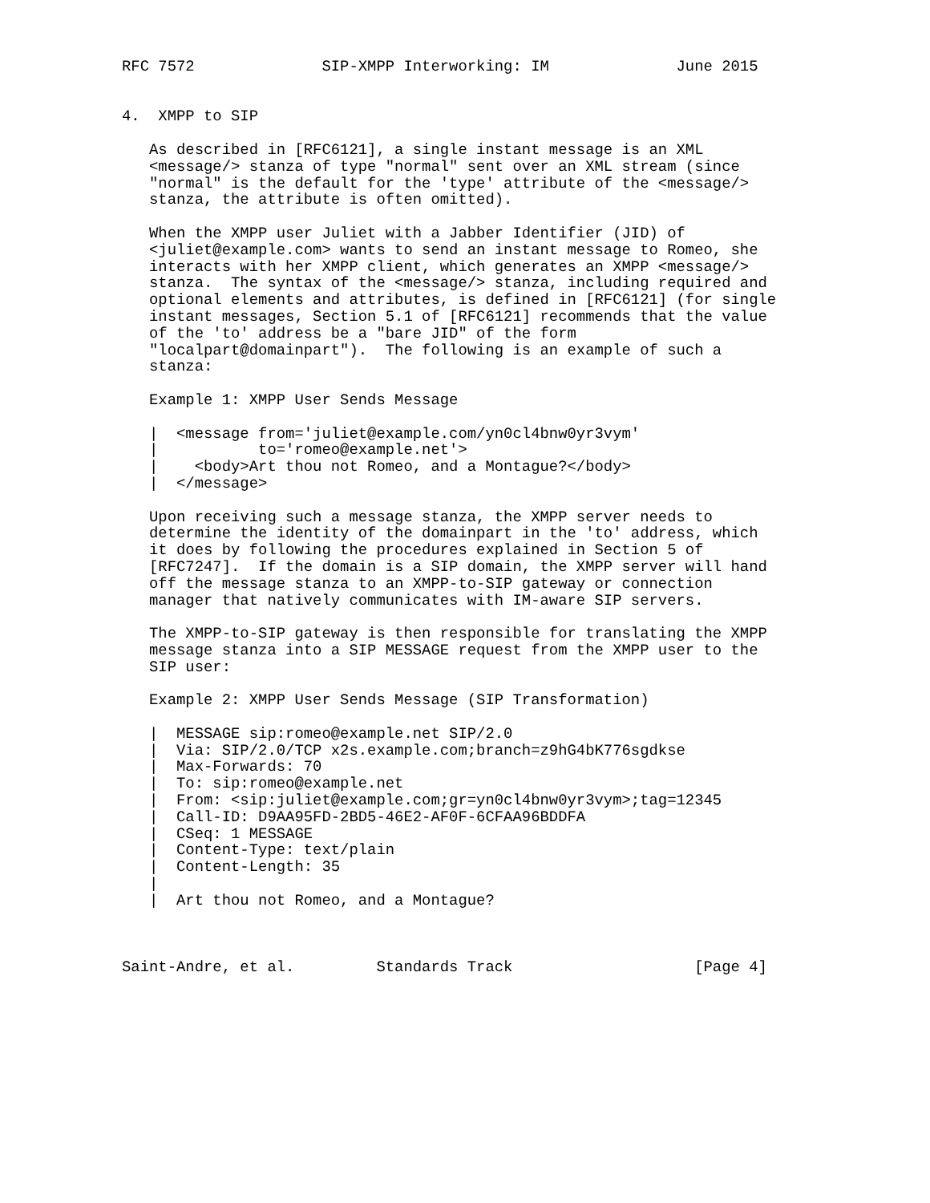RFC 7572              SIP-XMPP Interworking: IM              June 2015


4.  XMPP to SIP

   As described in [RFC6121], a single instant message is an XML
   <message/> stanza of type "normal" sent over an XML stream (since
   "normal" is the default for the 'type' attribute of the <message/>
   stanza, the attribute is often omitted).

   When the XMPP user Juliet with a Jabber Identifier (JID) of
   <juliet@example.com> wants to send an instant message to Romeo, she
   interacts with her XMPP client, which generates an XMPP <message/>
   stanza.  The syntax of the <message/> stanza, including required and
   optional elements and attributes, is defined in [RFC6121] (for single
   instant messages, Section 5.1 of [RFC6121] recommends that the value
   of the 'to' address be a "bare JID" of the form
   "localpart@domainpart").  The following is an example of such a
   stanza:

   Example 1: XMPP User Sends Message

   |  <message from='juliet@example.com/yn0cl4bnw0yr3vym'
   |           to='romeo@example.net'>
   |    <body>Art thou not Romeo, and a Montague?</body>
   |  </message>

   Upon receiving such a message stanza, the XMPP server needs to
   determine the identity of the domainpart in the 'to' address, which
   it does by following the procedures explained in Section 5 of
   [RFC7247].  If the domain is a SIP domain, the XMPP server will hand
   off the message stanza to an XMPP-to-SIP gateway or connection
   manager that natively communicates with IM-aware SIP servers.

   The XMPP-to-SIP gateway is then responsible for translating the XMPP
   message stanza into a SIP MESSAGE request from the XMPP user to the
   SIP user:

   Example 2: XMPP User Sends Message (SIP Transformation)

   |  MESSAGE sip:romeo@example.net SIP/2.0
   |  Via: SIP/2.0/TCP x2s.example.com;branch=z9hG4bK776sgdkse
   |  Max-Forwards: 70
   |  To: sip:romeo@example.net
   |  From: <sip:juliet@example.com;gr=yn0cl4bnw0yr3vym>;tag=12345
   |  Call-ID: D9AA95FD-2BD5-46E2-AF0F-6CFAA96BDDFA
   |  CSeq: 1 MESSAGE
   |  Content-Type: text/plain
   |  Content-Length: 35
   |
   |  Art thou not Romeo, and a Montague?



Saint-Andre, et al.         Standards Track                    [Page 4]